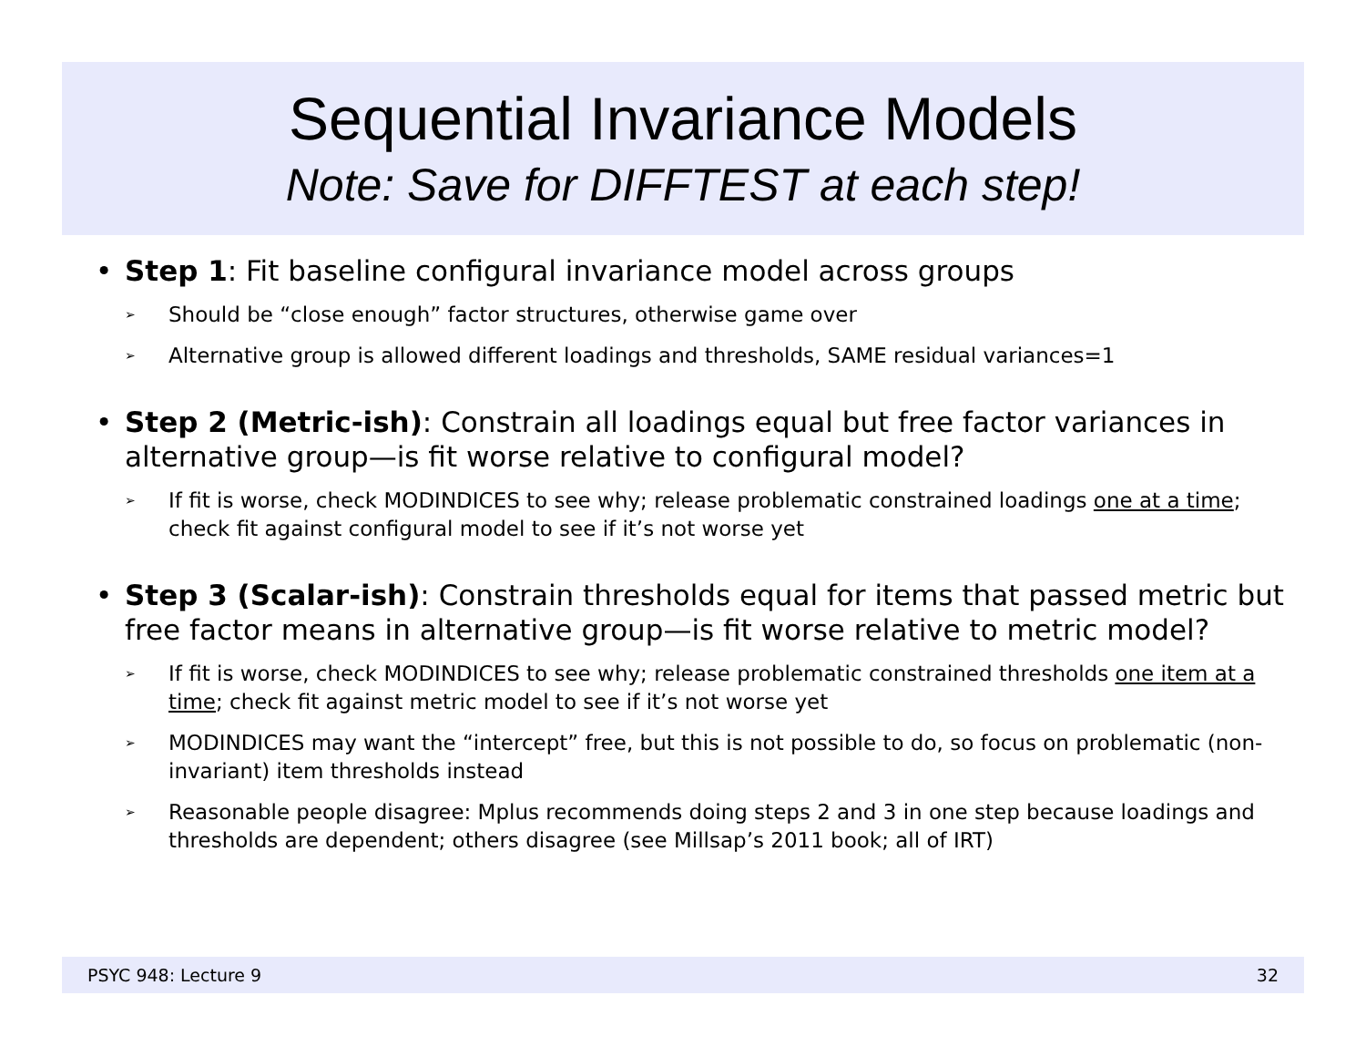Sequential Invariance Models
Note: Save for DIFFTEST at each step!
• Step 1: Fit baseline configural invariance model across groups
➢
Should be “close enough” factor structures, otherwise game over
➢
Alternative group is allowed different loadings and thresholds, SAME residual variances=1
• Step 2 (Metric-ish): Constrain all loadings equal but free factor variances in alternative group—is fit worse relative to configural model?
➢
If fit is worse, check MODINDICES to see why; release problematic constrained loadings one at a time; check fit against configural model to see if it’s not worse yet
• Step 3 (Scalar-ish): Constrain thresholds equal for items that passed metric but free factor means in alternative group—is fit worse relative to metric model?
➢
If fit is worse, check MODINDICES to see why; release problematic constrained thresholds one item at a time; check fit against metric model to see if it’s not worse yet
➢
MODINDICES may want the “intercept” free, but this is not possible to do, so focus on problematic (non-invariant) item thresholds instead
➢
Reasonable people disagree: Mplus recommends doing steps 2 and 3 in one step because loadings and thresholds are dependent; others disagree (see Millsap’s 2011 book; all of IRT)
PSYC 948: Lecture 9 32